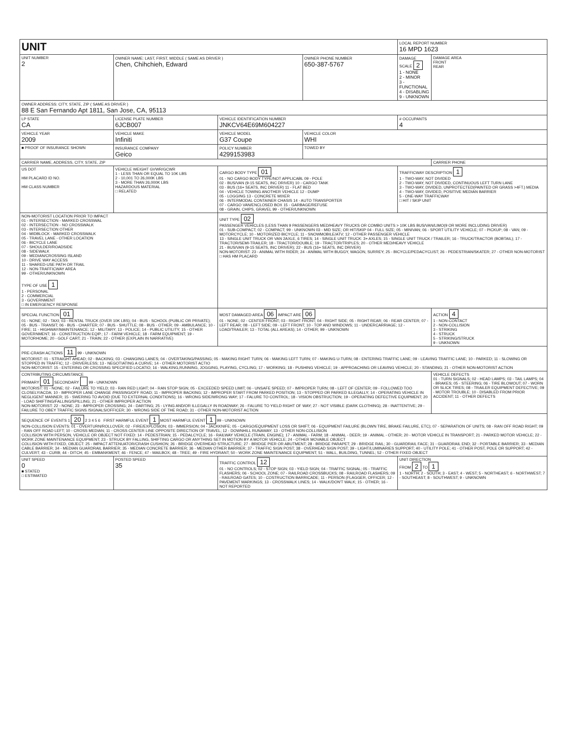| UNIT | | | | LOCAL REPORT NUMBER 16 MPD 1623 | |
| UNIT NUMBER 2 | OWNER NAME: LAST, FIRST, MIDDLE ( SAME AS DRIVER ) Chen, Chihchieh, Edward | | OWNER PHONE NUMBER 650-387-5767 | DAMAGE SCALE 2 1 - NONE 2 - MINOR 3 - FUNCTIONAL 4 - DISABLING 9 - UNKNOWN | DAMAGE AREA FRONT REAR |
| OWNER ADDRESS: CITY, STATE, ZIP ( SAME AS DRIVER ) 88 E San Fernando Apt 1811, San Jose, CA, 95113 | | | | | |
| LP STATE CA | LICENSE PLATE NUMBER 6JCB007 | VEHICLE IDENTIFICATION NUMBER JNKCV64E69M604227 | | # OCCUPANTS 4 | |
| VEHICLE YEAR 2009 | VEHICLE MAKE Infiniti | VEHICLE MODEL G37 Coupe | VEHICLE COLOR WHI | | |
| ■ PROOF OF INSURANCE SHOWN | INSURANCE COMPANY Geico | POLICY NUMBER 4299153983 | TOWED BY | | |
| CARRIER NAME, ADDRESS, CITY, STATE, ZIP | | | | | CARRIER PHONE |
| US DOT HM PLACARD ID NO. HM CLASS NUMBER | VEHICLE WEIGHT GVWR/GCWR 1 - LESS THAN OR EQUAL TO 10K LBS 2 - 10,001 TO 26,000K LBS 3 - MORE THAN 26,000K LBS HAZARDOUS MATERIAL □ RELATED | CARGO BODY TYPE 01 01 - NO CARGO BODY TYPE/NOT APPLICABL 09 - POLE 02 - BUS/VAN (9-15 SEATS, INC DRIVER) 10 - CARGO TANK 03 - BUS (16+ SEATS, INC DRIVER) 11 - FLAT BED 04 - VEHICLE TOWING ANOTHER VEHICLE 12 - DUMP 05 - LOGGING 13 - CONCRETE MIXER 06 - INTERMODAL CONTAINER CHASIS 14 - AUTO TRANSPORTER 07 - CARGO VAN/ENCLOSED BOX 15 - GARBAGE/REFUSE 08 - GRAIN, CHIPS, GRAVEL 99 - OTHER/UNKNOWN | | TRAFFICWAY DESCRIPTION 1 1 - TWO-WAY, NOT DIVIDED 2 - TWO-WAY, NOT DIVIDED, CONTINUOUS LEFT TURN LANE 3 - TWO-WAY, DIVIDED, UNPROTECTED(PAINTED OR GRASS >4FT.) MEDIA 4 - TWO-WAY, DIVIDED, POSITIVE MEDIAN BARRIER 5 - ONE-WAY TRAFFICWAY □ HIT / SKIP UNIT | |
| NON-MOTORIST LOCATION PRIOR TO IMPACT 01 - INTERSECTION - MARKED CROSSWAL 02 - INTERSECTION - NO CROSSWALK 03 - INTERSECTION OTHER 04 - MIDBLOCK - MARKED CROSSWALK 05 - TRAVEL LANE - OTHER LOCATION 06 - BICYCLE LANE 07 - SHOULDER/ROADSIDE 08 - SIDEWALK 09 - MEDIAN/CROSSING ISLAND 10 - DRIVE WAY ACCESS 11 - SHARED-USE PATH OR TRAIL 12 - NON-TRAFFICWAY AREA 99 - OTHER/UNKNOWN TYPE OF USE 1 1 - PERSONAL 2 - COMMERCIAL 3 - GOVERNMENT □ IN EMERGENCY RESPONSE | | UNIT TYPE 02 PASSENGER VEHICLES (LESS THAN 9 PASSENGERS MED/HEAVY TRUCKS OR COMBO UNITS > 10K LBS BUS/VAN/LIMO(9 OR MORE INCLUDING DRIVER) 01 - SUB-COMPACT; 02 - COMPACT; 99 - UNKNOWN 03 - MID SIZE; OR HIT/SKIP 04 - FULL SIZE; 05 - MINIVAN; 06 - SPORT UTILITY VEHICLE; 07 - PICKUP; 08 - VAN; 09 - MOTORCYCLE; 10 - MOTORIZED BICYCLE; 11 - SNOWMOBILE/ATV; 12 - OTHER PASSENGER VEHICLE 13 - SINGLE UNIT TRUCK OR VAN 2AXLE, 6 TIRES; 14 - SINGLE UNIT TRUCK: 3+ AXLES; 15 - SINGLE UNIT TRUCK / TRAILER; 16 - TRUCK/TRACTOR (BOBTAIL); 17 - TRACTOR/SEMI-TRAILER; 18 - TRACTOR/DOUBLE; 19 - TRACTOR/TRIPLES; 20 - OTHER MED/HEAVY VEHICLE 21 - BUS/VAN (9-15 SEATS, INC DRIVER); 22 - BUS (16+ SEATS, INC DRIVER) NON-MOTORIST: 23 - ANIMAL WITH RIDER; 24 - ANIMAL WITH BUGGY, WAGON, SURREY; 25 - BICYCLE/PEDACYCLIST; 26 - PEDESTRIAN/SKATER; 27 - OTHER NON-MOTORIST □ HAS HM PLACARD | | | |
| SPECIAL FUNCTION 01 01 - NONE; 02 - TAXI; 03 - RENTAL TRUCK (OVER 10K LBS); 04 - BUS - SCHOOL (PUBLIC OR PRIVATE); 05 - BUS - TRANSIT; 06 - BUS - CHARTER; 07 - BUS - SHUTTLE; 08 - BUS - OTHER; 09 - AMBULANCE; 10 - FIRE; 11 - HIGHWAY/MAINTENANCE; 12 - MILITARY; 13 - POLICE; 14 - PUBLIC UTILITY; 15 - OTHER GOVERNMENT; 16 - CONSTRUCTION EQIP.; 17 - FARM VEHICLE; 18 - FARM EQUIPMENT; 19 - MOTORHOME; 20 - GOLF CART; 21 - TRAIN; 22 - OTHER (EXPLAIN IN NARRATIVE) | | MOST DAMAGED AREA 06 IMPACT ARE 06 01 - NONE; 02 - CENTER FRONT; 03 - RIGHT FRONT; 04 - RIGHT SIDE; 05 - RIGHT REAR; 06 - REAR CENTER; 07 - LEFT REAR; 08 - LEFT SIDE; 09 - LEFT FRONT; 10 - TOP AND WINDOWS; 11 - UNDERCARRIAGE; 12 - LOAD/TRAILER; 13 - TOTAL (ALL AREAS); 14 - OTHER; 99 - UNKNOWN | | | ACTION 4 1 - NON-CONTACT 2 - NON-COLLISION 3 - STRIKING 4 - STRUCK 5 - STRIKING/STRUCK 9 - UNKNOWN |
| PRE-CRASH ACTIONS 11 99 - UNKNOWN MOTORIST: 01 - STRAIGHT AHEAD; 02 - BACKING; 03 - CHANGING LANES; 04 - OVERTAKING/PASSING; 05 - MAKING RIGHT TURN; 06 - MAKING LEFT TURN; 07 - MAKING U-TURN; 08 - ENTERING TRAFFIC LANE; 09 - LEAVING TRAFFIC LANE; 10 - PARKED; 11 - SLOWING OR STOPPED IN TRAFFIC; 12 - DRIVERLESS; 13 - NEGOTIATING A CURVE; 14 - OTHER MOTORIST ACTIO NON-MOTORIST: 15 - ENTERING OR CROSSING SPECIFIED LOCATIO; 16 - WALKING,RUNNING, JOGGING, PLAYING, CYCLING; 17 - WORKING; 18 - PUSHING VEHICLE; 19 - APPROACHING OR LEAVING VEHICLE; 20 - STANDING; 21 - OTHER NON-MOTORIST ACTION | | | | | |
| CONTRIBUTING CIRCUMSTANCE PRIMARY 01 SECONDARY 99 - UNKNOWN MOTORIST: 01 - NONE; 02 - FAILURE TO YIELD; 03 - RAN RED LIGHT; 04 - RAN STOP SIGN; 05 - EXCEEDED SPEED LIMIT; 06 - UNSAFE SPEED; 07 - IMPROPER TURN; 08 - LEFT OF CENTER; 09 - FOLLOWED TOO CLOSELY/ACDA; 10 - IMPROPER LANE CHANGE /PASSING/OFF ROAD; 11 - IMPROPER BACKING; 12 - IMPROPER START FROM PARKED POSITION; 13 - STOPPED OR PARKED ILLEGALLY; 14 - OPERATING VEHICLE IN NEGLIGENT MANNER; 15 - SWERING TO AVOID (DUE TO EXTERNAL CONDITIONS); 16 - WRONG SIDE/WRONG WAY; 17 - FALURE TO CONTROL; 18 - VISION OBSTRUCTION; 19 - OPERATING DEFECTIVE EQUIPMENT; 20 - LOAD SHIFTING/FALLING/SPILLING; 21 - OTHER IMPROPER ACTION NON-MOTORIST: 22 - NONE; 23 - IMPROPER CROSSING; 24 - DARTING; 25 - LYING AND/OR ILLEGALLY IN ROADWAY; 26 - FALURE TO YIELD RIGHT OF WAY; 27 - NOT VISIBLE (DARK CLOTHING); 28 - INATTENTIVE; 29 - FAILURE TO OBEY TRAFFIC SIGNS /SIGNALS/OFFICER; 30 - WRONG SIDE OF THE ROAD; 31 - OTHER NON-MOTORIST ACTION | | | | | VEHICLE DEFECTS 01 - TURN SIGNALS; 02 - HEAD LAMPS; 03 - TAIL LAMPS; 04 - BRAKES; 05 - STEERING; 06 - TIRE BLOWOUT; 07 - WORN OR SLICK TIRES; 08 - TRAILER EQUIPMENT DEFECTIVE; 09 - MOTOR TROUBLE; 10 - DISABLED FROM PRIOR ACCIDENT; 11 - OTHER DEFECTS |
| SEQUENCE OF EVENTS 1 20 2 3 4 5 6 FIRST HARMFUL EVENT 1 MOST HARMFUL EVENT 1 99 - UNKNOWN NON-COLLISION EVENTS: 01 - OVERTURN/ROLLOVER; 02 - FIRE/EXPLOSION; 03 - IMMERSION; 04 - JACKKNIFE; 05 - CARGO/EQUIPMENT LOSS OR SHIFT; 06 - EQUIPMENT FAILURE (BLOWN TIRE, BRAKE FAILURE, ETC); 07 - SEPARATION OF UNITS; 08 - RAN OFF ROAD RIGHT; 09 - RAN OFF ROAD LEFT; 10 - CROSS MEDIAN; 11 - CROSS CENTER LINE OPPOSITE DIRECTION OF TRAVEL; 12 - DOWNHILL RUNAWAY; 13 - OTHER NON-COLLISION COLLISION WITH PERSON, VEHICLE OR OBJECT NOT FIXED: 14 - PEDESTRIAN; 15 - PEDALCYCLE; 16 - RAILWAY VEHICLE (TRAIN, ENGINE); 17 - ANIMAL - FARM; 18 - ANIMAL - DEER; 19 - ANIMAL - OTHER; 20 - MOTOR VEHICLE IN TRANSPORT; 21 - PARKED MOTOR VEHICLE; 22 - WORK ZONE MAINTENANCE EQUIPMENT; 23 - STRUCK BY FALLING, SHIFTING CARGO OR ANYTHING SET IN MOTION BY A MOTOR VEHICLE; 24 - OTHER MOVABLE OBJECT COLLISION WITH FIXED, OBJECT: 25 - IMPACT ATTENUATOR/CRASH CUSHION; 26 - BRIDGE OVERHEAD STRUCTURE; 27 - BRIDGE PIER OR ABUTMENT; 28 - BRIDGE PARAPET; 29 - BRIDGE RAIL; 30 - GUARDRAIL FACE; 31 - GUARDRAIL END; 32 - PORTABLE BARRIER; 33 - MEDIAN CABLE BARRIER; 34 - MEDIAN GUARDRAIL BARRIER; 35 - MEDIAN CONCRETE BARRIER; 36 - MEDIAN OTHER BARRIER; 37 - TRAFFIC SIGN POST; 38 - OVERHEAD SIGN POST; 39 - LIGHT/LUMINARIES SUPPORT; 40 - UTILITY POLE; 41 - OTHER POST, POLE OR SUPPORT; 42 - CULVERT; 43 - CURB; 44 - DITCH; 45 - EMBANKMENT; 46 - FENCE; 47 - MAILBOX; 48 - TREE; 49 - FIRE HYDRANT; 50 - WORK ZONE MAINTENANCE EQUIPMENT; 51 - WALL, BUILDING, TUNNEL; 52 - OTHER FIXED OBJECT | | | | | |
| UNIT SPEED 0 ■ STATED □ ESTIMATED | POSTED SPEED 35 | TRAFFIC CONTROL 12 01 - NO CONTROLS; 02 - STOP SIGN; 03 - YIELD SIGN; 04 - TRAFFIC SIGNAL; 05 - TRAFFIC FLASHERS; 06 - SCHOOL ZONE; 07 - RAILROAD CROSSBUCKS; 08 - RAILROAD FLASHERS; 09 - RAILROAD GATES; 10 - COSTRUCTION BARRICADE; 11 - PERSON (FLAGGER, OFFICER; 12 - PAVEMENT MARKINGS; 13 - CROSSWALK LINES; 14 - WALK/DON'T WALK; 15 - OTHER; 16 - NOT REPORTED | | UNIT DIRECTION FROM 2 TO 1 1 - NORTH; 2 - SOUTH; 3 - EAST; 4 - WEST; 5 - NORTHEAST; 6 - NORTHWEST; 7 - SOUTHEAST; 8 - SOUTHWEST; 9 - UNKNOWN | |